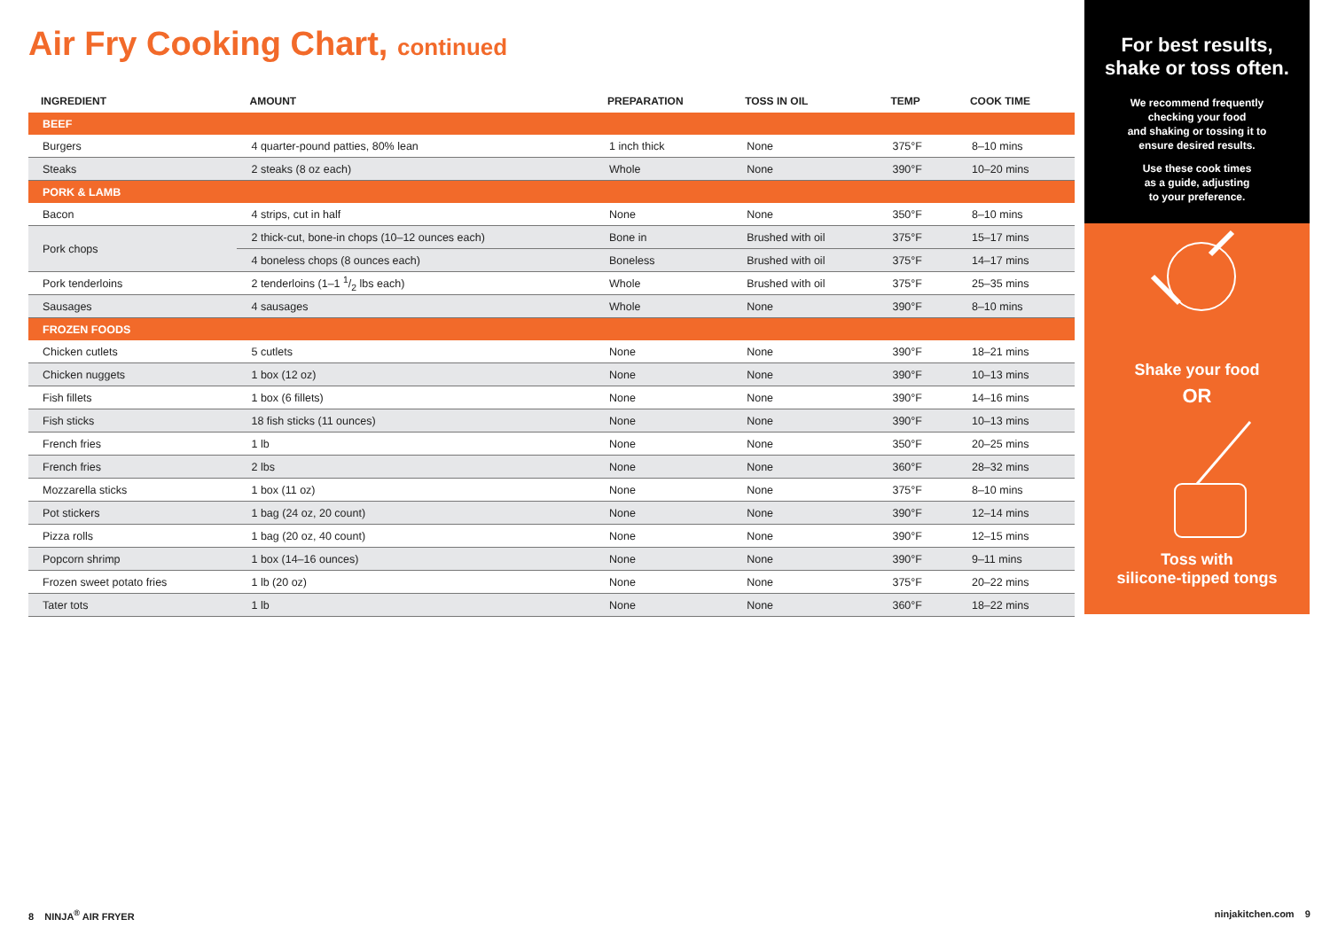Air Fry Cooking Chart, continued
| INGREDIENT | AMOUNT | PREPARATION | TOSS IN OIL | TEMP | COOK TIME |
| --- | --- | --- | --- | --- | --- |
| BEEF | | | | | |
| Burgers | 4 quarter-pound patties, 80% lean | 1 inch thick | None | 375°F | 8–10 mins |
| Steaks | 2 steaks (8 oz each) | Whole | None | 390°F | 10–20 mins |
| PORK & LAMB | | | | | |
| Bacon | 4 strips, cut in half | None | None | 350°F | 8–10 mins |
| Pork chops | 2 thick-cut, bone-in chops (10–12 ounces each) | Bone in | Brushed with oil | 375°F | 15–17 mins |
| | 4 boneless chops (8 ounces each) | Boneless | Brushed with oil | 375°F | 14–17 mins |
| Pork tenderloins | 2 tenderloins (1–1 1/2 lbs each) | Whole | Brushed with oil | 375°F | 25–35 mins |
| Sausages | 4 sausages | Whole | None | 390°F | 8–10 mins |
| FROZEN FOODS | | | | | |
| Chicken cutlets | 5 cutlets | None | None | 390°F | 18–21 mins |
| Chicken nuggets | 1 box (12 oz) | None | None | 390°F | 10–13 mins |
| Fish fillets | 1 box (6 fillets) | None | None | 390°F | 14–16 mins |
| Fish sticks | 18 fish sticks (11 ounces) | None | None | 390°F | 10–13 mins |
| French fries | 1 lb | None | None | 350°F | 20–25 mins |
| French fries | 2 lbs | None | None | 360°F | 28–32 mins |
| Mozzarella sticks | 1 box (11 oz) | None | None | 375°F | 8–10 mins |
| Pot stickers | 1 bag (24 oz, 20 count) | None | None | 390°F | 12–14 mins |
| Pizza rolls | 1 bag (20 oz, 40 count) | None | None | 390°F | 12–15 mins |
| Popcorn shrimp | 1 box (14–16 ounces) | None | None | 390°F | 9–11 mins |
| Frozen sweet potato fries | 1 lb (20 oz) | None | None | 375°F | 20–22 mins |
| Tater tots | 1 lb | None | None | 360°F | 18–22 mins |
For best results,
shake or toss often.
We recommend frequently
checking your food
and shaking or tossing it to
ensure desired results.
Use these cook times
as a guide, adjusting
to your preference.
Shake your food
OR
Toss with
silicone-tipped tongs
8 NINJA<sup>®</sup> AIR FRYER ninjakitchen.com 9